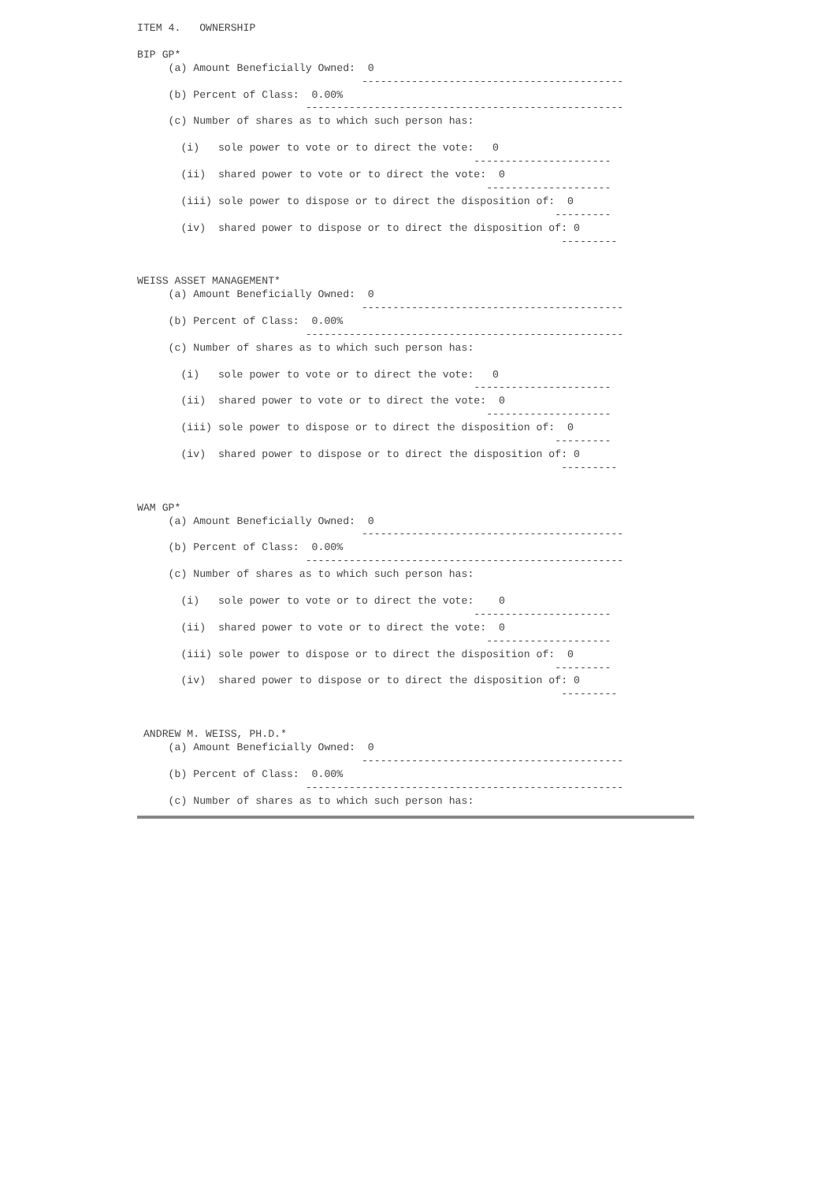ITEM 4.   OWNERSHIP

BIP GP*
     (a) Amount Beneficially Owned:  0
                                    ------------------------------------------
     (b) Percent of Class:  0.00%
                           ---------------------------------------------------
     (c) Number of shares as to which such person has:

       (i)   sole power to vote or to direct the vote:   0
                                                      ----------------------
       (ii)  shared power to vote or to direct the vote:  0
                                                        --------------------
       (iii) sole power to dispose or to direct the disposition of:  0
                                                                   ---------
       (iv)  shared power to dispose or to direct the disposition of: 0
                                                                    ---------


WEISS ASSET MANAGEMENT*
     (a) Amount Beneficially Owned:  0
                                    ------------------------------------------
     (b) Percent of Class:  0.00%
                           ---------------------------------------------------
     (c) Number of shares as to which such person has:

       (i)   sole power to vote or to direct the vote:   0
                                                      ----------------------
       (ii)  shared power to vote or to direct the vote:  0
                                                        --------------------
       (iii) sole power to dispose or to direct the disposition of:  0
                                                                   ---------
       (iv)  shared power to dispose or to direct the disposition of: 0
                                                                    ---------


WAM GP*
     (a) Amount Beneficially Owned:  0
                                    ------------------------------------------
     (b) Percent of Class:  0.00%
                           ---------------------------------------------------
     (c) Number of shares as to which such person has:

       (i)   sole power to vote or to direct the vote:    0
                                                      ----------------------
       (ii)  shared power to vote or to direct the vote:  0
                                                        --------------------
       (iii) sole power to dispose or to direct the disposition of:  0
                                                                   ---------
       (iv)  shared power to dispose or to direct the disposition of: 0
                                                                    ---------


 ANDREW M. WEISS, PH.D.*
     (a) Amount Beneficially Owned:  0
                                    ------------------------------------------
     (b) Percent of Class:  0.00%
                           ---------------------------------------------------
     (c) Number of shares as to which such person has: